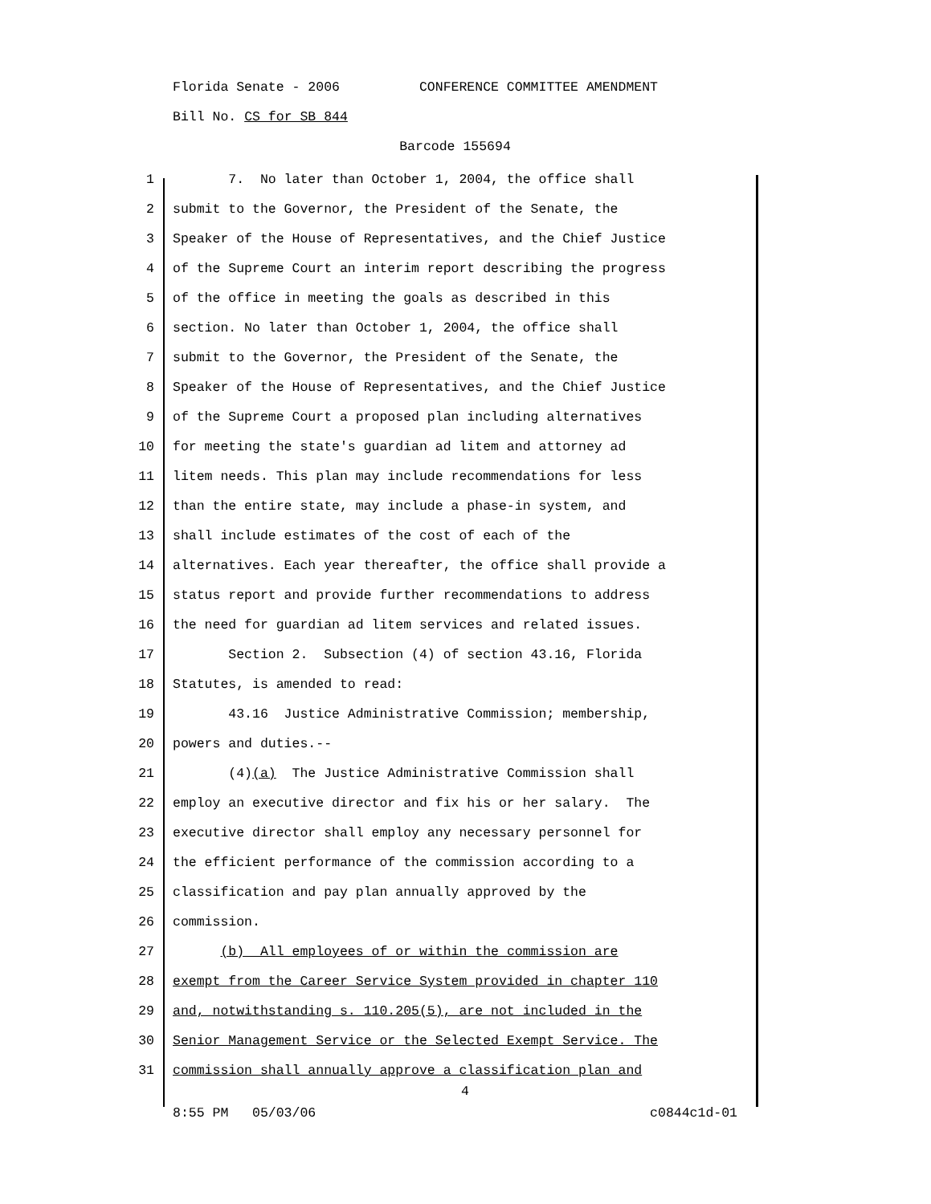Florida Senate - 2006 CONFERENCE COMMITTEE AMENDMENT
Bill No. CS for SB 844
Barcode 155694
1 7. No later than October 1, 2004, the office shall
2 submit to the Governor, the President of the Senate, the
3 Speaker of the House of Representatives, and the Chief Justice
4 of the Supreme Court an interim report describing the progress
5 of the office in meeting the goals as described in this
6 section. No later than October 1, 2004, the office shall
7 submit to the Governor, the President of the Senate, the
8 Speaker of the House of Representatives, and the Chief Justice
9 of the Supreme Court a proposed plan including alternatives
10 for meeting the state's guardian ad litem and attorney ad
11 litem needs. This plan may include recommendations for less
12 than the entire state, may include a phase-in system, and
13 shall include estimates of the cost of each of the
14 alternatives. Each year thereafter, the office shall provide a
15 status report and provide further recommendations to address
16 the need for guardian ad litem services and related issues.
17 Section 2. Subsection (4) of section 43.16, Florida
18 Statutes, is amended to read:
19 43.16 Justice Administrative Commission; membership,
20 powers and duties.--
21 (4)(a) The Justice Administrative Commission shall
22 employ an executive director and fix his or her salary. The
23 executive director shall employ any necessary personnel for
24 the efficient performance of the commission according to a
25 classification and pay plan annually approved by the
26 commission.
27 (b) All employees of or within the commission are
28 exempt from the Career Service System provided in chapter 110
29 and, notwithstanding s. 110.205(5), are not included in the
30 Senior Management Service or the Selected Exempt Service. The
31 commission shall annually approve a classification plan and
4
8:55 PM 05/03/06 c0844c1d-01